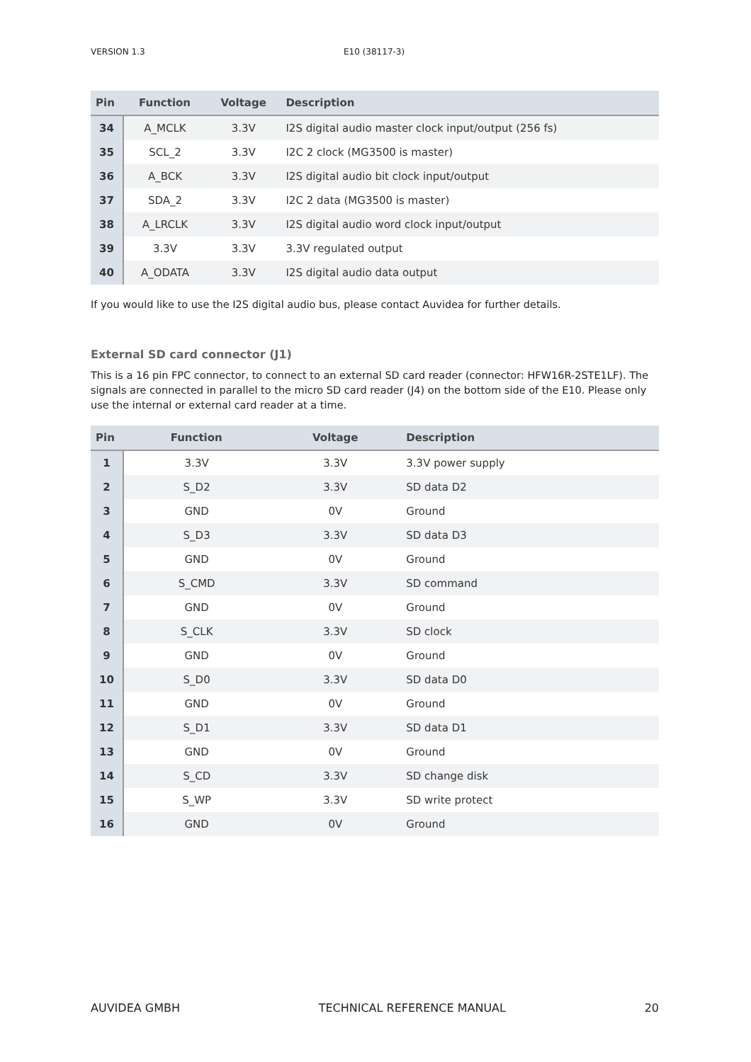VERSION 1.3 E10 (38117-3)
| Pin | Function | Voltage | Description |
| --- | --- | --- | --- |
| 34 | A_MCLK | 3.3V | I2S digital audio master clock input/output (256 fs) |
| 35 | SCL_2 | 3.3V | I2C 2 clock (MG3500 is master) |
| 36 | A_BCK | 3.3V | I2S digital audio bit clock input/output |
| 37 | SDA_2 | 3.3V | I2C 2 data (MG3500 is master) |
| 38 | A_LRCLK | 3.3V | I2S digital audio word clock input/output |
| 39 | 3.3V | 3.3V | 3.3V regulated output |
| 40 | A_ODATA | 3.3V | I2S digital audio data output |
If you would like to use the I2S digital audio bus, please contact Auvidea for further details.
External SD card connector (J1)
This is a 16 pin FPC connector, to connect to an external SD card reader (connector: HFW16R-2STE1LF). The signals are connected in parallel to the micro SD card reader (J4) on the bottom side of the E10. Please only use the internal or external card reader at a time.
| Pin | Function | Voltage | Description |
| --- | --- | --- | --- |
| 1 | 3.3V | 3.3V | 3.3V power supply |
| 2 | S_D2 | 3.3V | SD data D2 |
| 3 | GND | 0V | Ground |
| 4 | S_D3 | 3.3V | SD data D3 |
| 5 | GND | 0V | Ground |
| 6 | S_CMD | 3.3V | SD command |
| 7 | GND | 0V | Ground |
| 8 | S_CLK | 3.3V | SD clock |
| 9 | GND | 0V | Ground |
| 10 | S_D0 | 3.3V | SD data D0 |
| 11 | GND | 0V | Ground |
| 12 | S_D1 | 3.3V | SD data D1 |
| 13 | GND | 0V | Ground |
| 14 | S_CD | 3.3V | SD change disk |
| 15 | S_WP | 3.3V | SD write protect |
| 16 | GND | 0V | Ground |
AUVIDEA GMBH TECHNICAL REFERENCE MANUAL 20